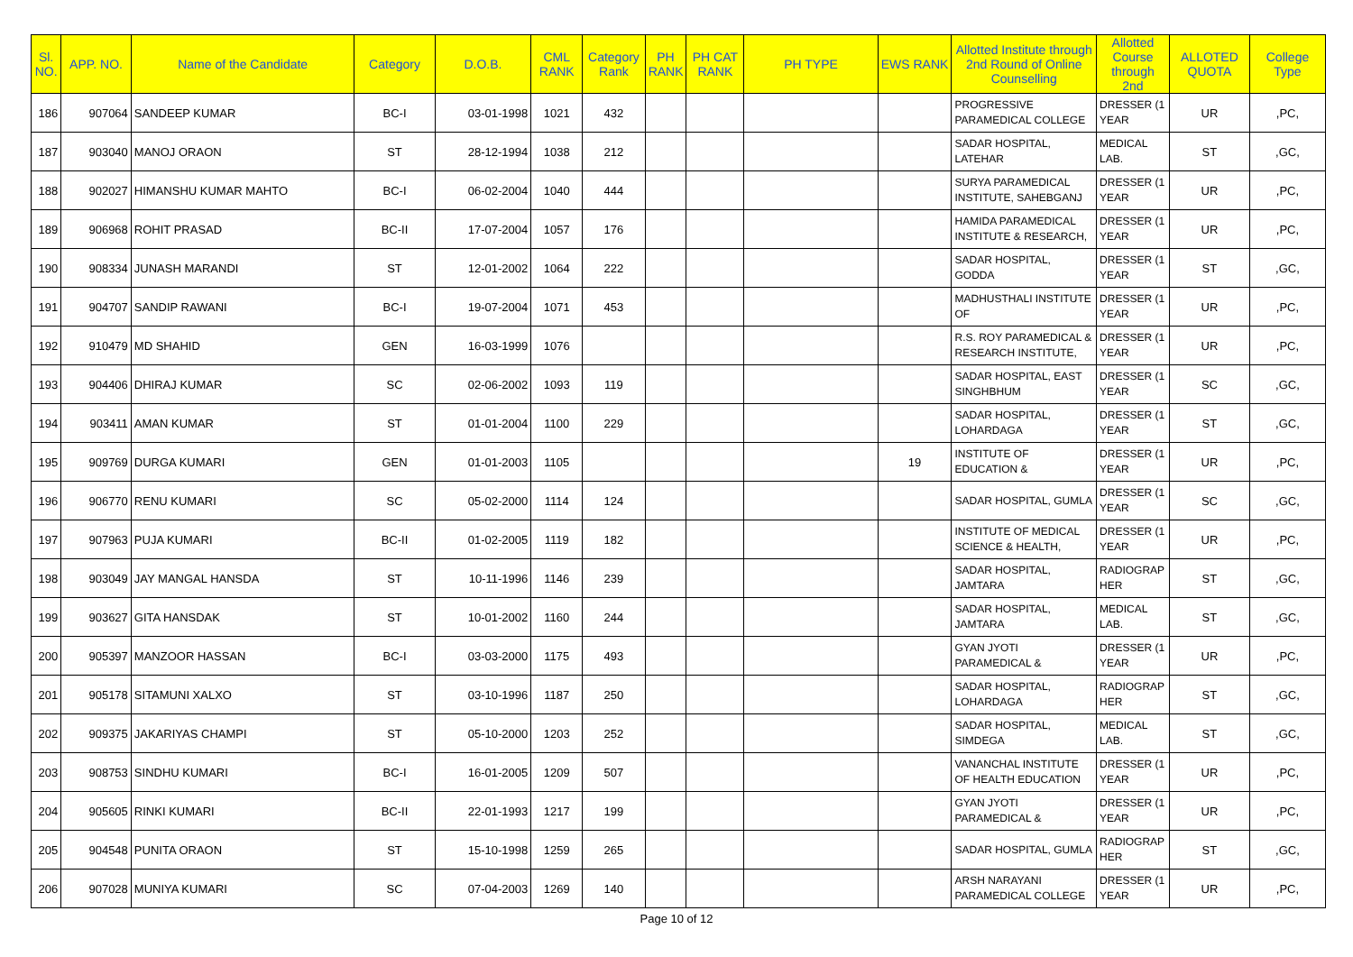| Sl. NO. | APP. NO. | Name of the Candidate | Category | D.O.B. | CML RANK | Category Rank | PH RANK | PH CAT RANK | PH TYPE | EWS RANK | Allotted Institute through 2nd Round of Online Counselling | Allotted Course through 2nd | ALLOTED QUOTA | College Type |
| --- | --- | --- | --- | --- | --- | --- | --- | --- | --- | --- | --- | --- | --- | --- |
| 186 | 907064 | SANDEEP KUMAR | BC-I | 03-01-1998 | 1021 | 432 | | | | | PROGRESSIVE PARAMEDICAL COLLEGE | DRESSER (1 YEAR | UR | ,PC, |
| 187 | 903040 | MANOJ ORAON | ST | 28-12-1994 | 1038 | 212 | | | | | SADAR HOSPITAL, LATEHAR | MEDICAL LAB. | ST | ,GC, |
| 188 | 902027 | HIMANSHU KUMAR MAHTO | BC-I | 06-02-2004 | 1040 | 444 | | | | | SURYA PARAMEDICAL INSTITUTE, SAHEBGANJ | DRESSER (1 YEAR | UR | ,PC, |
| 189 | 906968 | ROHIT PRASAD | BC-II | 17-07-2004 | 1057 | 176 | | | | | HAMIDA PARAMEDICAL INSTITUTE & RESEARCH, | DRESSER (1 YEAR | UR | ,PC, |
| 190 | 908334 | JUNASH MARANDI | ST | 12-01-2002 | 1064 | 222 | | | | | SADAR HOSPITAL, GODDA | DRESSER (1 YEAR | ST | ,GC, |
| 191 | 904707 | SANDIP RAWANI | BC-I | 19-07-2004 | 1071 | 453 | | | | | MADHUSTHALI INSTITUTE OF | DRESSER (1 YEAR | UR | ,PC, |
| 192 | 910479 | MD SHAHID | GEN | 16-03-1999 | 1076 | | | | | | R.S. ROY PARAMEDICAL & RESEARCH INSTITUTE, | DRESSER (1 YEAR | UR | ,PC, |
| 193 | 904406 | DHIRAJ KUMAR | SC | 02-06-2002 | 1093 | 119 | | | | | SADAR HOSPITAL, EAST SINGHBHUM | DRESSER (1 YEAR | SC | ,GC, |
| 194 | 903411 | AMAN KUMAR | ST | 01-01-2004 | 1100 | 229 | | | | | SADAR HOSPITAL, LOHARDAGA | DRESSER (1 YEAR | ST | ,GC, |
| 195 | 909769 | DURGA KUMARI | GEN | 01-01-2003 | 1105 | | | | | 19 | INSTITUTE OF EDUCATION & | DRESSER (1 YEAR | UR | ,PC, |
| 196 | 906770 | RENU KUMARI | SC | 05-02-2000 | 1114 | 124 | | | | | SADAR HOSPITAL, GUMLA | DRESSER (1 YEAR | SC | ,GC, |
| 197 | 907963 | PUJA KUMARI | BC-II | 01-02-2005 | 1119 | 182 | | | | | INSTITUTE OF MEDICAL SCIENCE & HEALTH, | DRESSER (1 YEAR | UR | ,PC, |
| 198 | 903049 | JAY MANGAL HANSDA | ST | 10-11-1996 | 1146 | 239 | | | | | SADAR HOSPITAL, JAMTARA | RADIOGRAP HER | ST | ,GC, |
| 199 | 903627 | GITA HANSDAK | ST | 10-01-2002 | 1160 | 244 | | | | | SADAR HOSPITAL, JAMTARA | MEDICAL LAB. | ST | ,GC, |
| 200 | 905397 | MANZOOR HASSAN | BC-I | 03-03-2000 | 1175 | 493 | | | | | GYAN JYOTI PARAMEDICAL & | DRESSER (1 YEAR | UR | ,PC, |
| 201 | 905178 | SITAMUNI XALXO | ST | 03-10-1996 | 1187 | 250 | | | | | SADAR HOSPITAL, LOHARDAGA | RADIOGRAP HER | ST | ,GC, |
| 202 | 909375 | JAKARIYAS CHAMPI | ST | 05-10-2000 | 1203 | 252 | | | | | SADAR HOSPITAL, SIMDEGA | MEDICAL LAB. | ST | ,GC, |
| 203 | 908753 | SINDHU KUMARI | BC-I | 16-01-2005 | 1209 | 507 | | | | | VANANCHAL INSTITUTE OF HEALTH EDUCATION | DRESSER (1 YEAR | UR | ,PC, |
| 204 | 905605 | RINKI KUMARI | BC-II | 22-01-1993 | 1217 | 199 | | | | | GYAN JYOTI PARAMEDICAL & | DRESSER (1 YEAR | UR | ,PC, |
| 205 | 904548 | PUNITA ORAON | ST | 15-10-1998 | 1259 | 265 | | | | | SADAR HOSPITAL, GUMLA | RADIOGRAP HER | ST | ,GC, |
| 206 | 907028 | MUNIYA KUMARI | SC | 07-04-2003 | 1269 | 140 | | | | | ARSH NARAYANI PARAMEDICAL COLLEGE | DRESSER (1 YEAR | UR | ,PC, |
Page 10 of 12